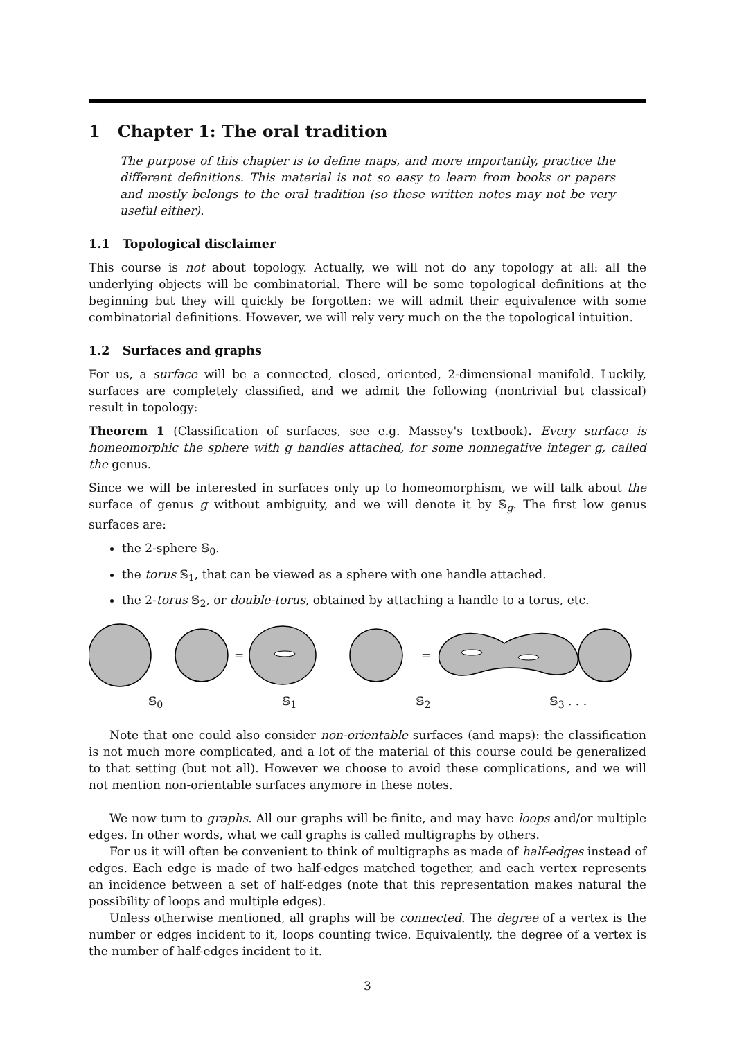1 Chapter 1: The oral tradition
The purpose of this chapter is to define maps, and more importantly, practice the different definitions. This material is not so easy to learn from books or papers and mostly belongs to the oral tradition (so these written notes may not be very useful either).
1.1 Topological disclaimer
This course is not about topology. Actually, we will not do any topology at all: all the underlying objects will be combinatorial. There will be some topological definitions at the beginning but they will quickly be forgotten: we will admit their equivalence with some combinatorial definitions. However, we will rely very much on the the topological intuition.
1.2 Surfaces and graphs
For us, a surface will be a connected, closed, oriented, 2-dimensional manifold. Luckily, surfaces are completely classified, and we admit the following (nontrivial but classical) result in topology:
Theorem 1 (Classification of surfaces, see e.g. Massey's textbook). Every surface is homeomorphic the sphere with g handles attached, for some nonnegative integer g, called the genus.
Since we will be interested in surfaces only up to homeomorphism, we will talk about the surface of genus g without ambiguity, and we will denote it by 𝕊<sub>g</sub>. The first low genus surfaces are:
the 2-sphere 𝕊<sub>0</sub>.
the torus 𝕊<sub>1</sub>, that can be viewed as a sphere with one handle attached.
the 2-torus 𝕊<sub>2</sub>, or double-torus, obtained by attaching a handle to a torus, etc.
=
=
𝕊<sub>0</sub> 𝕊<sub>1</sub> 𝕊<sub>2</sub> 𝕊<sub>3</sub> . . .
Note that one could also consider non-orientable surfaces (and maps): the classification is not much more complicated, and a lot of the material of this course could be generalized to that setting (but not all). However we choose to avoid these complications, and we will not mention non-orientable surfaces anymore in these notes.
We now turn to graphs. All our graphs will be finite, and may have loops and/or multiple edges. In other words, what we call graphs is called multigraphs by others.
For us it will often be convenient to think of multigraphs as made of half-edges instead of edges. Each edge is made of two half-edges matched together, and each vertex represents an incidence between a set of half-edges (note that this representation makes natural the possibility of loops and multiple edges).
Unless otherwise mentioned, all graphs will be connected. The degree of a vertex is the number or edges incident to it, loops counting twice. Equivalently, the degree of a vertex is the number of half-edges incident to it.
3